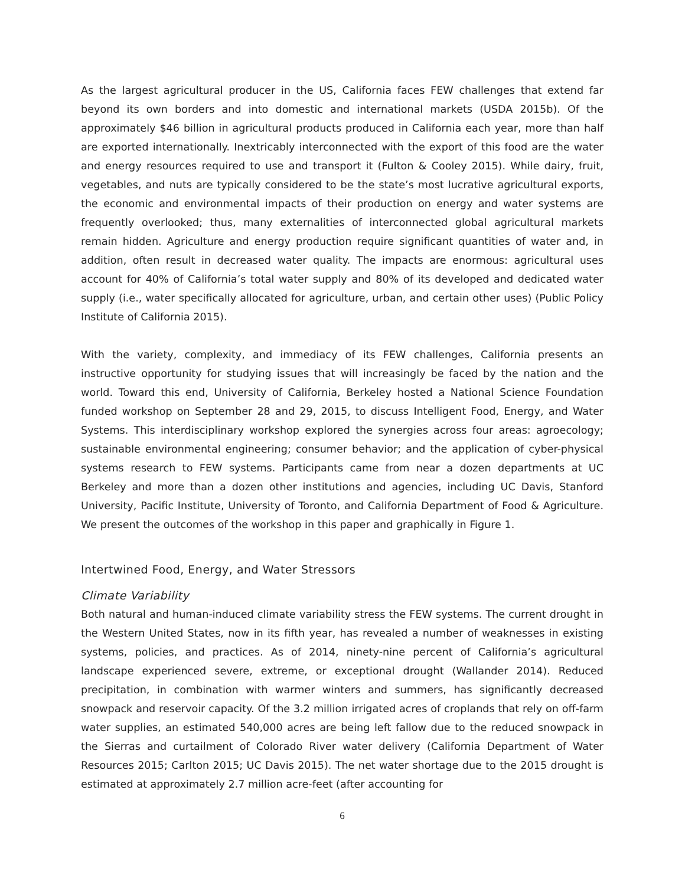As the largest agricultural producer in the US, California faces FEW challenges that extend far beyond its own borders and into domestic and international markets (USDA 2015b). Of the approximately $46 billion in agricultural products produced in California each year, more than half are exported internationally. Inextricably interconnected with the export of this food are the water and energy resources required to use and transport it (Fulton & Cooley 2015). While dairy, fruit, vegetables, and nuts are typically considered to be the state’s most lucrative agricultural exports, the economic and environmental impacts of their production on energy and water systems are frequently overlooked; thus, many externalities of interconnected global agricultural markets remain hidden. Agriculture and energy production require significant quantities of water and, in addition, often result in decreased water quality. The impacts are enormous: agricultural uses account for 40% of California’s total water supply and 80% of its developed and dedicated water supply (i.e., water specifically allocated for agriculture, urban, and certain other uses) (Public Policy Institute of California 2015).
With the variety, complexity, and immediacy of its FEW challenges, California presents an instructive opportunity for studying issues that will increasingly be faced by the nation and the world. Toward this end, University of California, Berkeley hosted a National Science Foundation funded workshop on September 28 and 29, 2015, to discuss Intelligent Food, Energy, and Water Systems. This interdisciplinary workshop explored the synergies across four areas: agroecology; sustainable environmental engineering; consumer behavior; and the application of cyber-physical systems research to FEW systems. Participants came from near a dozen departments at UC Berkeley and more than a dozen other institutions and agencies, including UC Davis, Stanford University, Pacific Institute, University of Toronto, and California Department of Food & Agriculture. We present the outcomes of the workshop in this paper and graphically in Figure 1.
Intertwined Food, Energy, and Water Stressors
Climate Variability
Both natural and human-induced climate variability stress the FEW systems. The current drought in the Western United States, now in its fifth year, has revealed a number of weaknesses in existing systems, policies, and practices. As of 2014, ninety-nine percent of California’s agricultural landscape experienced severe, extreme, or exceptional drought (Wallander 2014). Reduced precipitation, in combination with warmer winters and summers, has significantly decreased snowpack and reservoir capacity. Of the 3.2 million irrigated acres of croplands that rely on off-farm water supplies, an estimated 540,000 acres are being left fallow due to the reduced snowpack in the Sierras and curtailment of Colorado River water delivery (California Department of Water Resources 2015; Carlton 2015; UC Davis 2015). The net water shortage due to the 2015 drought is estimated at approximately 2.7 million acre-feet (after accounting for
6